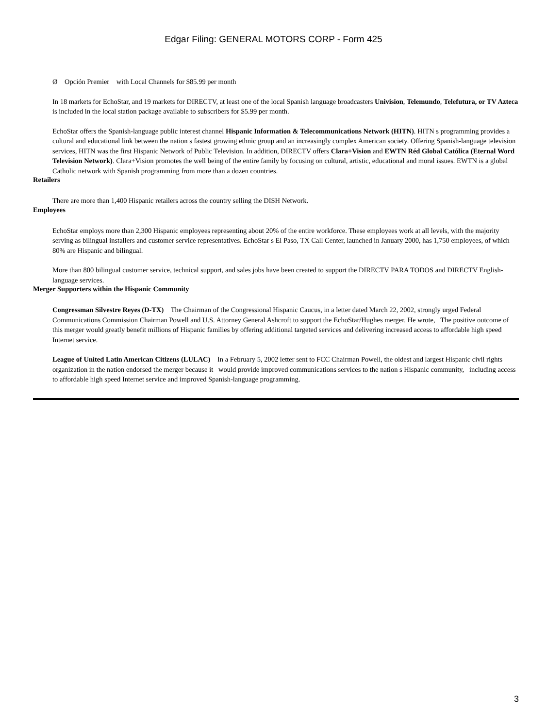Edgar Filing: GENERAL MOTORS CORP - Form 425
Ø Opción Premier with Local Channels for $85.99 per month
In 18 markets for EchoStar, and 19 markets for DIRECTV, at least one of the local Spanish language broadcasters Univision, Telemundo, Telefutura, or TV Azteca is included in the local station package available to subscribers for $5.99 per month.
EchoStar offers the Spanish-language public interest channel Hispanic Information & Telecommunications Network (HITN). HITN s programming provides a cultural and educational link between the nation s fastest growing ethnic group and an increasingly complex American society. Offering Spanish-language television services, HITN was the first Hispanic Network of Public Television. In addition, DIRECTV offers Clara+Vision and EWTN Réd Global Católica (Eternal Word Television Network). Clara+Vision promotes the well being of the entire family by focusing on cultural, artistic, educational and moral issues. EWTN is a global Catholic network with Spanish programming from more than a dozen countries.
Retailers
There are more than 1,400 Hispanic retailers across the country selling the DISH Network.
Employees
EchoStar employs more than 2,300 Hispanic employees representing about 20% of the entire workforce. These employees work at all levels, with the majority serving as bilingual installers and customer service representatives. EchoStar s El Paso, TX Call Center, launched in January 2000, has 1,750 employees, of which 80% are Hispanic and bilingual.
More than 800 bilingual customer service, technical support, and sales jobs have been created to support the DIRECTV PARA TODOS and DIRECTV English-language services.
Merger Supporters within the Hispanic Community
Congressman Silvestre Reyes (D-TX) The Chairman of the Congressional Hispanic Caucus, in a letter dated March 22, 2002, strongly urged Federal Communications Commission Chairman Powell and U.S. Attorney General Ashcroft to support the EchoStar/Hughes merger. He wrote, The positive outcome of this merger would greatly benefit millions of Hispanic families by offering additional targeted services and delivering increased access to affordable high speed Internet service.
League of United Latin American Citizens (LULAC) In a February 5, 2002 letter sent to FCC Chairman Powell, the oldest and largest Hispanic civil rights organization in the nation endorsed the merger because it would provide improved communications services to the nation s Hispanic community, including access to affordable high speed Internet service and improved Spanish-language programming.
3